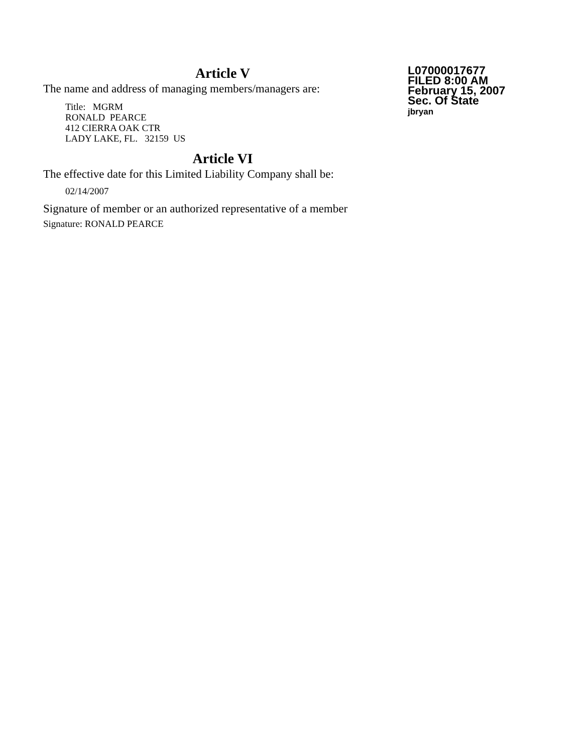Article V
The name and address of managing members/managers are:
Title: MGRM
RONALD PEARCE
412 CIERRA OAK CTR
LADY LAKE, FL. 32159 US
Article VI
The effective date for this Limited Liability Company shall be:
02/14/2007
Signature of member or an authorized representative of a member
Signature: RONALD PEARCE
L07000017677
FILED 8:00 AM
February 15, 2007
Sec. Of State
jbryan